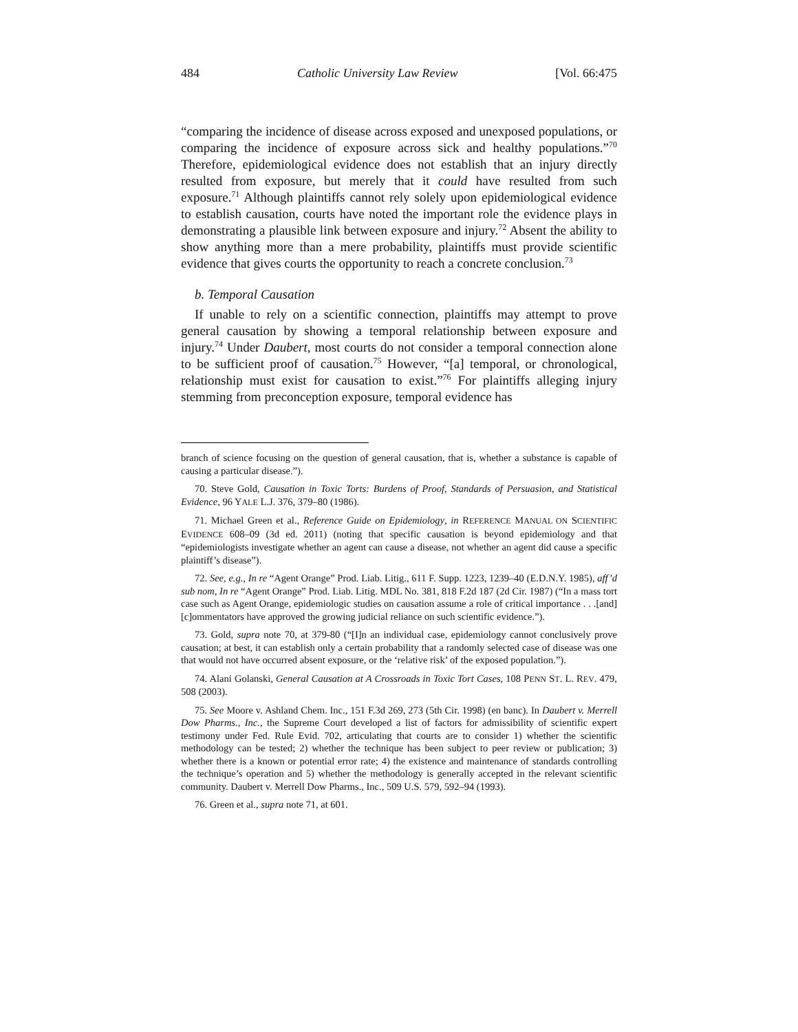484 Catholic University Law Review [Vol. 66:475
“comparing the incidence of disease across exposed and unexposed populations, or comparing the incidence of exposure across sick and healthy populations.”<sup>70</sup> Therefore, epidemiological evidence does not establish that an injury directly resulted from exposure, but merely that it could have resulted from such exposure.<sup>71</sup> Although plaintiffs cannot rely solely upon epidemiological evidence to establish causation, courts have noted the important role the evidence plays in demonstrating a plausible link between exposure and injury.<sup>72</sup> Absent the ability to show anything more than a mere probability, plaintiffs must provide scientific evidence that gives courts the opportunity to reach a concrete conclusion.<sup>73</sup>
b. Temporal Causation
If unable to rely on a scientific connection, plaintiffs may attempt to prove general causation by showing a temporal relationship between exposure and injury.<sup>74</sup> Under Daubert, most courts do not consider a temporal connection alone to be sufficient proof of causation.<sup>75</sup> However, “[a] temporal, or chronological, relationship must exist for causation to exist.”<sup>76</sup> For plaintiffs alleging injury stemming from preconception exposure, temporal evidence has
branch of science focusing on the question of general causation, that is, whether a substance is capable of causing a particular disease.”).
70. Steve Gold, Causation in Toxic Torts: Burdens of Proof, Standards of Persuasion, and Statistical Evidence, 96 YALE L.J. 376, 379–80 (1986).
71. Michael Green et al., Reference Guide on Epidemiology, in REFERENCE MANUAL ON SCIENTIFIC EVIDENCE 608–09 (3d ed. 2011) (noting that specific causation is beyond epidemiology and that “epidemiologists investigate whether an agent can cause a disease, not whether an agent did cause a specific plaintiff’s disease”).
72. See, e.g., In re “Agent Orange” Prod. Liab. Litig., 611 F. Supp. 1223, 1239–40 (E.D.N.Y. 1985), aff’d sub nom, In re “Agent Orange” Prod. Liab. Litig. MDL No. 381, 818 F.2d 187 (2d Cir. 1987) (“In a mass tort case such as Agent Orange, epidemiologic studies on causation assume a role of critical importance . . .[and] [c]ommentators have approved the growing judicial reliance on such scientific evidence.”).
73. Gold, supra note 70, at 379-80 (“[I]n an individual case, epidemiology cannot conclusively prove causation; at best, it can establish only a certain probability that a randomly selected case of disease was one that would not have occurred absent exposure, or the ‘relative risk’ of the exposed population.”).
74. Alani Golanski, General Causation at A Crossroads in Toxic Tort Cases, 108 PENN ST. L. REV. 479, 508 (2003).
75. See Moore v. Ashland Chem. Inc., 151 F.3d 269, 273 (5th Cir. 1998) (en banc). In Daubert v. Merrell Dow Pharms., Inc., the Supreme Court developed a list of factors for admissibility of scientific expert testimony under Fed. Rule Evid. 702, articulating that courts are to consider 1) whether the scientific methodology can be tested; 2) whether the technique has been subject to peer review or publication; 3) whether there is a known or potential error rate; 4) the existence and maintenance of standards controlling the technique’s operation and 5) whether the methodology is generally accepted in the relevant scientific community. Daubert v. Merrell Dow Pharms., Inc., 509 U.S. 579, 592–94 (1993).
76. Green et al., supra note 71, at 601.